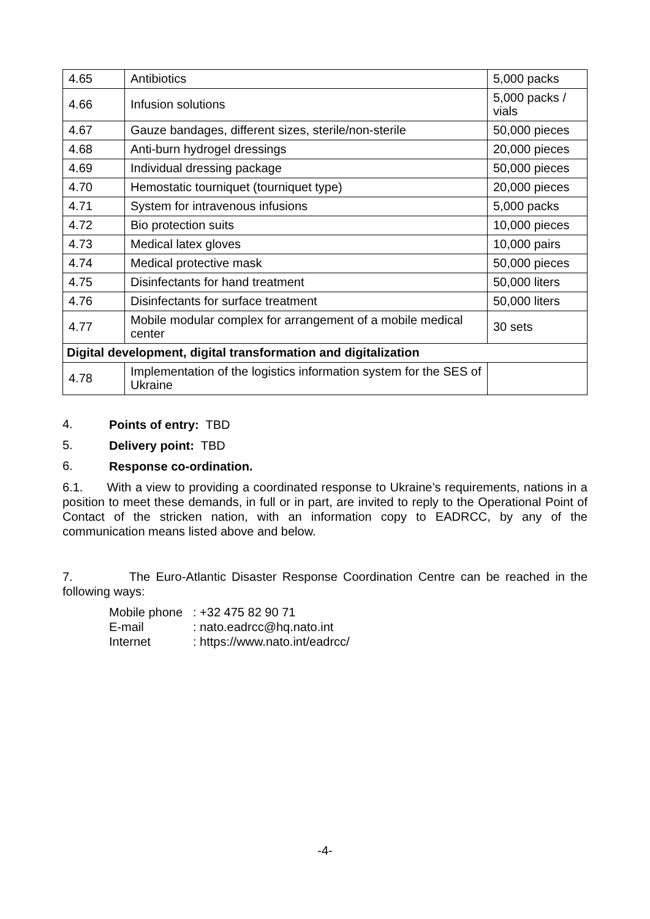| 4.65 | Antibiotics | 5,000 packs |
| 4.66 | Infusion solutions | 5,000 packs / vials |
| 4.67 | Gauze bandages, different sizes, sterile/non-sterile | 50,000 pieces |
| 4.68 | Anti-burn hydrogel dressings | 20,000 pieces |
| 4.69 | Individual dressing package | 50,000 pieces |
| 4.70 | Hemostatic tourniquet (tourniquet type) | 20,000 pieces |
| 4.71 | System for intravenous infusions | 5,000 packs |
| 4.72 | Bio protection suits | 10,000 pieces |
| 4.73 | Medical latex gloves | 10,000 pairs |
| 4.74 | Medical protective mask | 50,000 pieces |
| 4.75 | Disinfectants for hand treatment | 50,000 liters |
| 4.76 | Disinfectants for surface treatment | 50,000 liters |
| 4.77 | Mobile modular complex for arrangement of a mobile medical center | 30 sets |
| Digital development, digital transformation and digitalization | | |
| 4.78 | Implementation of the logistics information system for the SES of Ukraine | |
4.
Points of entry: TBD
5.
Delivery point: TBD
6.
Response co-ordination.
6.1. With a view to providing a coordinated response to Ukraine’s requirements, nations in a position to meet these demands, in full or in part, are invited to reply to the Operational Point of Contact of the stricken nation, with an information copy to EADRCC, by any of the communication means listed above and below.
7. The Euro-Atlantic Disaster Response Coordination Centre can be reached in the following ways:
Mobile phone : +32 475 82 90 71
E-mail : nato.eadrcc@hq.nato.int
Internet : https://www.nato.int/eadrcc/
-4-